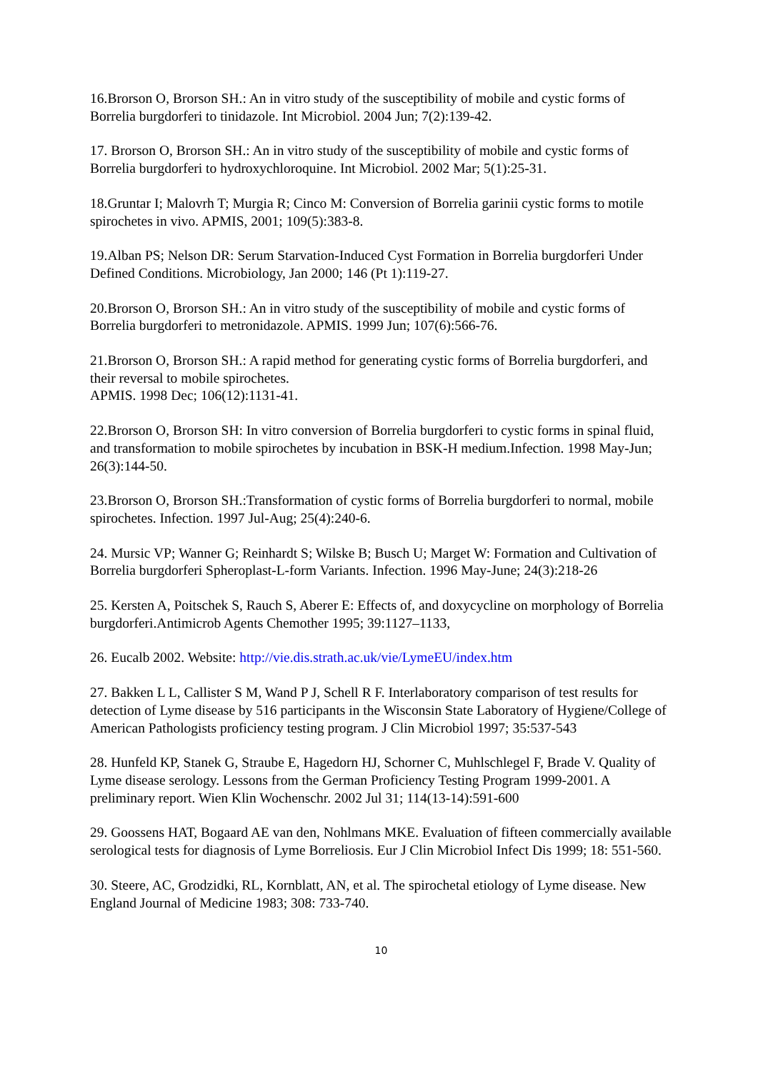16.Brorson O, Brorson SH.: An in vitro study of the susceptibility of mobile and cystic forms of Borrelia burgdorferi to tinidazole. Int Microbiol. 2004 Jun; 7(2):139-42.
17. Brorson O, Brorson SH.: An in vitro study of the susceptibility of mobile and cystic forms of Borrelia burgdorferi to hydroxychloroquine. Int Microbiol. 2002 Mar; 5(1):25-31.
18.Gruntar I; Malovrh T; Murgia R; Cinco M: Conversion of Borrelia garinii cystic forms to motile spirochetes in vivo. APMIS, 2001; 109(5):383-8.
19.Alban PS; Nelson DR: Serum Starvation-Induced Cyst Formation in Borrelia burgdorferi Under Defined Conditions. Microbiology, Jan 2000; 146 (Pt 1):119-27.
20.Brorson O, Brorson SH.: An in vitro study of the susceptibility of mobile and cystic forms of Borrelia burgdorferi to metronidazole. APMIS. 1999 Jun; 107(6):566-76.
21.Brorson O, Brorson SH.: A rapid method for generating cystic forms of Borrelia burgdorferi, and their reversal to mobile spirochetes.
APMIS. 1998 Dec; 106(12):1131-41.
22.Brorson O, Brorson SH: In vitro conversion of Borrelia burgdorferi to cystic forms in spinal fluid, and transformation to mobile spirochetes by incubation in BSK-H medium.Infection. 1998 May-Jun; 26(3):144-50.
23.Brorson O, Brorson SH.:Transformation of cystic forms of Borrelia burgdorferi to normal, mobile spirochetes. Infection. 1997 Jul-Aug; 25(4):240-6.
24. Mursic VP; Wanner G; Reinhardt S; Wilske B; Busch U; Marget W: Formation and Cultivation of Borrelia burgdorferi Spheroplast-L-form Variants. Infection. 1996 May-June; 24(3):218-26
25. Kersten A, Poitschek S, Rauch S, Aberer E: Effects of, and doxycycline on morphology of Borrelia burgdorferi.Antimicrob Agents Chemother 1995; 39:1127–1133,
26. Eucalb 2002. Website: http://vie.dis.strath.ac.uk/vie/LymeEU/index.htm
27. Bakken L L, Callister S M, Wand P J, Schell R F. Interlaboratory comparison of test results for detection of Lyme disease by 516 participants in the Wisconsin State Laboratory of Hygiene/College of American Pathologists proficiency testing program. J Clin Microbiol 1997; 35:537-543
28. Hunfeld KP, Stanek G, Straube E, Hagedorn HJ, Schorner C, Muhlschlegel F, Brade V. Quality of Lyme disease serology. Lessons from the German Proficiency Testing Program 1999-2001. A preliminary report. Wien Klin Wochenschr. 2002 Jul 31; 114(13-14):591-600
29. Goossens HAT, Bogaard AE van den, Nohlmans MKE. Evaluation of fifteen commercially available serological tests for diagnosis of Lyme Borreliosis. Eur J Clin Microbiol Infect Dis 1999; 18: 551-560.
30. Steere, AC, Grodzidki, RL, Kornblatt, AN, et al. The spirochetal etiology of Lyme disease. New England Journal of Medicine 1983; 308: 733-740.
10